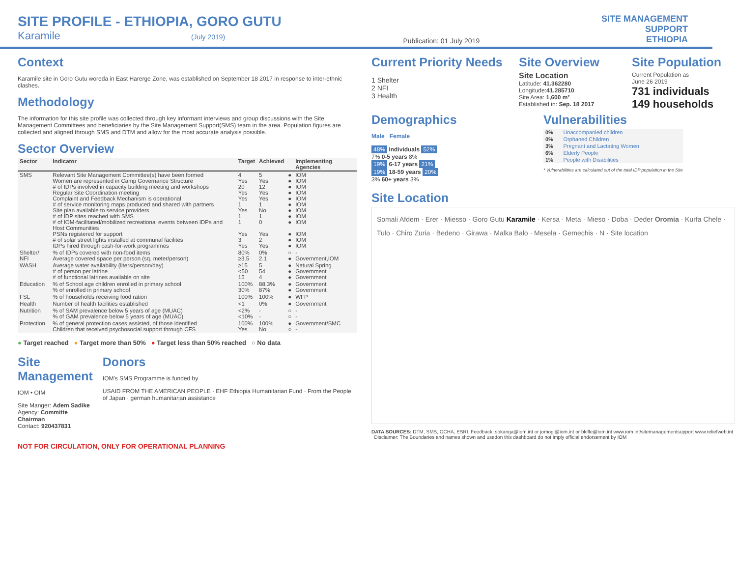SITE PROFILE - ETHIOPIA, GORO GUTU
Karamile (July 2019)
Publication: 01 July 2019
SITE MANAGEMENT
SUPPORT
ETHIOPIA
Context
Karamile site in Goro Gutu woreda in East Harerge Zone, was established on September 18 2017 in response to inter-ethnic clashes.
Methodology
The information for this site profile was collected through key informant interviews and group discussions with the Site Management Committees and beneficiaries by the Site Management Support(SMS) team in the area. Population figures are collected and aligned through SMS and DTM and allow for the most accurate analysis possible.
Sector Overview
| Sector | Indicator | Target | Achieved | | Implementing Agencies |
| --- | --- | --- | --- | --- | --- |
| SMS | Relevant Site Management Committee(s) have been formed Women are represented in Camp Governance Structure # of IDPs involved in capacity building meeting and workshops Regular Site Coordination meeting Complaint and Feedback Mechanism is operational # of service monitoring maps produced and shared with partners Site plan available to service providers # of IDP sites reached with SMS # of IOM-facilitated/mobilized recreational events between IDPs and Host Communities PSNs registered for support # of solar street lights installed at communal facilites IDPs hired through cash-for-work programmes | 4 Yes 20 Yes Yes 1 Yes 1 1 Yes 3 Yes | 5 Yes 12 Yes Yes 1 No 1 0 Yes 2 Yes | ● ● ● ● ● ● ● ● ● ● ● ● | IOM IOM IOM IOM IOM IOM IOM IOM IOM IOM IOM IOM |
| Shelter/ NFI | % of IDPs covered with non-food items Average covered space per person (sq. meter/person) | 80% ≥3.5 | 0% 2.1 | ○ ● | - Government,IOM |
| WASH | Average water availability (liters/person/day) # of person per latrine # of functional latrines available on site | ≥15 <50 15 | 5 54 4 | ● ● ● | Natural Spring Government Government |
| Education | % of School age children enrolled in primary school % of enrolled in primary school | 100% 30% | 88.3% 87% | ● ● | Government Government |
| FSL | % of households receiving food ration | 100% | 100% | ● | WFP |
| Health | Number of health facilities established | <1 | 0% | ● | Government |
| Nutrition | % of SAM prevalence below 5 years of age (MUAC) % of GAM prevalence below 5 years of age (MUAC) | <2% <10% | - - | ○ ○ | - - |
| Protection | % of general protection cases assisted, of those identified Children that received psychosocial support through CFS | 100% Yes | 100% No | ● ○ | Government/SMC - |
● Target reached ● Target more than 50% ● Target less than 50% reached ○ No data
Site Management
IOM • OIM
Site Manger: Adem Sadike
Agency: Committe Chairman
Contact: 920437831
Donors
IOM's SMS Programme is funded by
USAID FROM THE AMERICAN PEOPLE · EHF Ethiopia Humanitarian Fund · From the People of Japan · german humanitarian assistance
NOT FOR CIRCULATION, ONLY FOR OPERATIONAL PLANNING
Current Priority Needs
1 Shelter
2 NFI
3 Health
Site Overview
Site Location
Latitude: 41.362280
Longitude:41.285710
Site Area: 1,600 m²
Established in: Sep. 18 2017
Site Population
Current Population as
June 26 2019
731 individuals
149 households
Demographics
Male Female
48% Individuals 52%
7% 0-5 years 8%
19% 6-17 years 21%
19% 18-59 years 20%
3% 60+ years 3%
Vulnerabilities
| 0% | Unaccompanied children |
| 0% | Orphaned Children |
| 3% | Pregnant and Lactating Women |
| 6% | Elderly People |
| 1% | People with Disabilities |
* Vulnerabilities are calculated out of the total IDP population in the Site
Site Location
Somali Afdem · Erer · Miesso · Goro Gutu Karamile · Kersa · Meta · Mieso · Doba · Deder Oromia · Kurfa Chele · Tulo · Chiro Zuria · Bedeno · Girawa · Malka Balo · Mesela · Gemechis · N · Site location
DATA SOURCES: DTM, SMS, OCHA, ESRI. Feedback: sokanga@iom.int or jomogi@iom.int or bkifle@iom.int www.iom.int/sitemanagementsupport www.reliefweb.int Disclaimer: The Boundaries and names shown and usedon this dashboard do not imply official endorsement by IOM